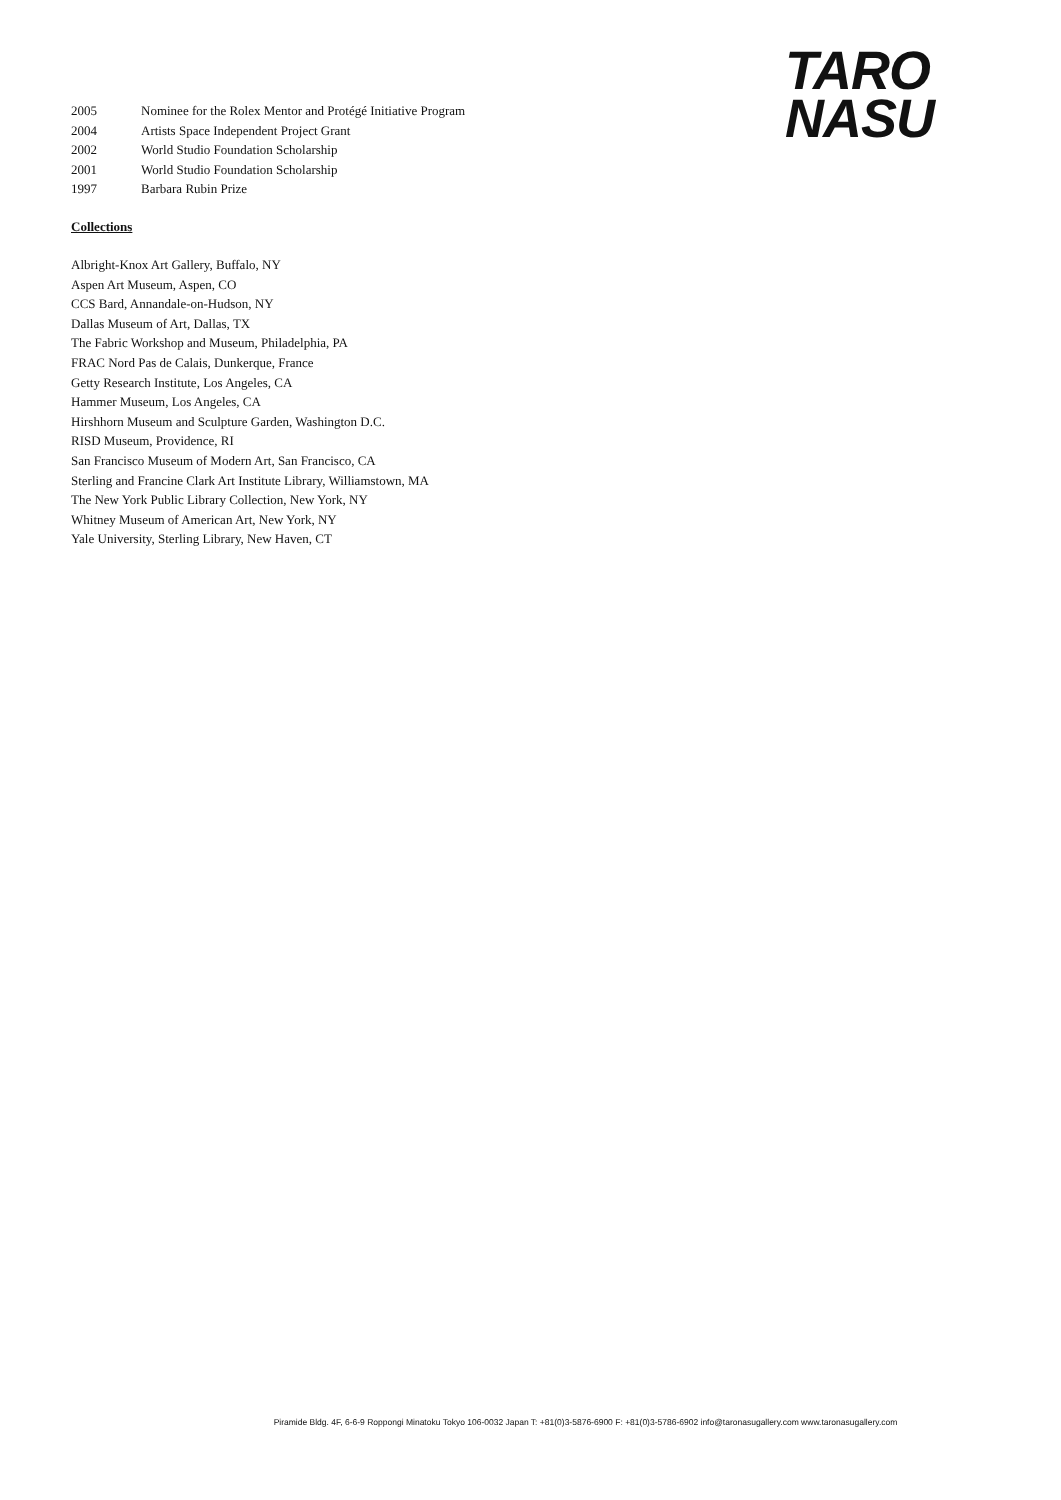TARO
NASU
2005 Nominee for the Rolex Mentor and Protégé Initiative Program
2004 Artists Space Independent Project Grant
2002 World Studio Foundation Scholarship
2001 World Studio Foundation Scholarship
1997 Barbara Rubin Prize
Collections
Albright-Knox Art Gallery, Buffalo, NY
Aspen Art Museum, Aspen, CO
CCS Bard, Annandale-on-Hudson, NY
Dallas Museum of Art, Dallas, TX
The Fabric Workshop and Museum, Philadelphia, PA
FRAC Nord Pas de Calais, Dunkerque, France
Getty Research Institute, Los Angeles, CA
Hammer Museum, Los Angeles, CA
Hirshhorn Museum and Sculpture Garden, Washington D.C.
RISD Museum, Providence, RI
San Francisco Museum of Modern Art, San Francisco, CA
Sterling and Francine Clark Art Institute Library, Williamstown, MA
The New York Public Library Collection, New York, NY
Whitney Museum of American Art, New York, NY
Yale University, Sterling Library, New Haven, CT
Piramide Bldg. 4F, 6-6-9 Roppongi Minatoku Tokyo 106-0032 Japan T: +81(0)3-5876-6900 F: +81(0)3-5786-6902 info@taronasugallery.com www.taronasugallery.com